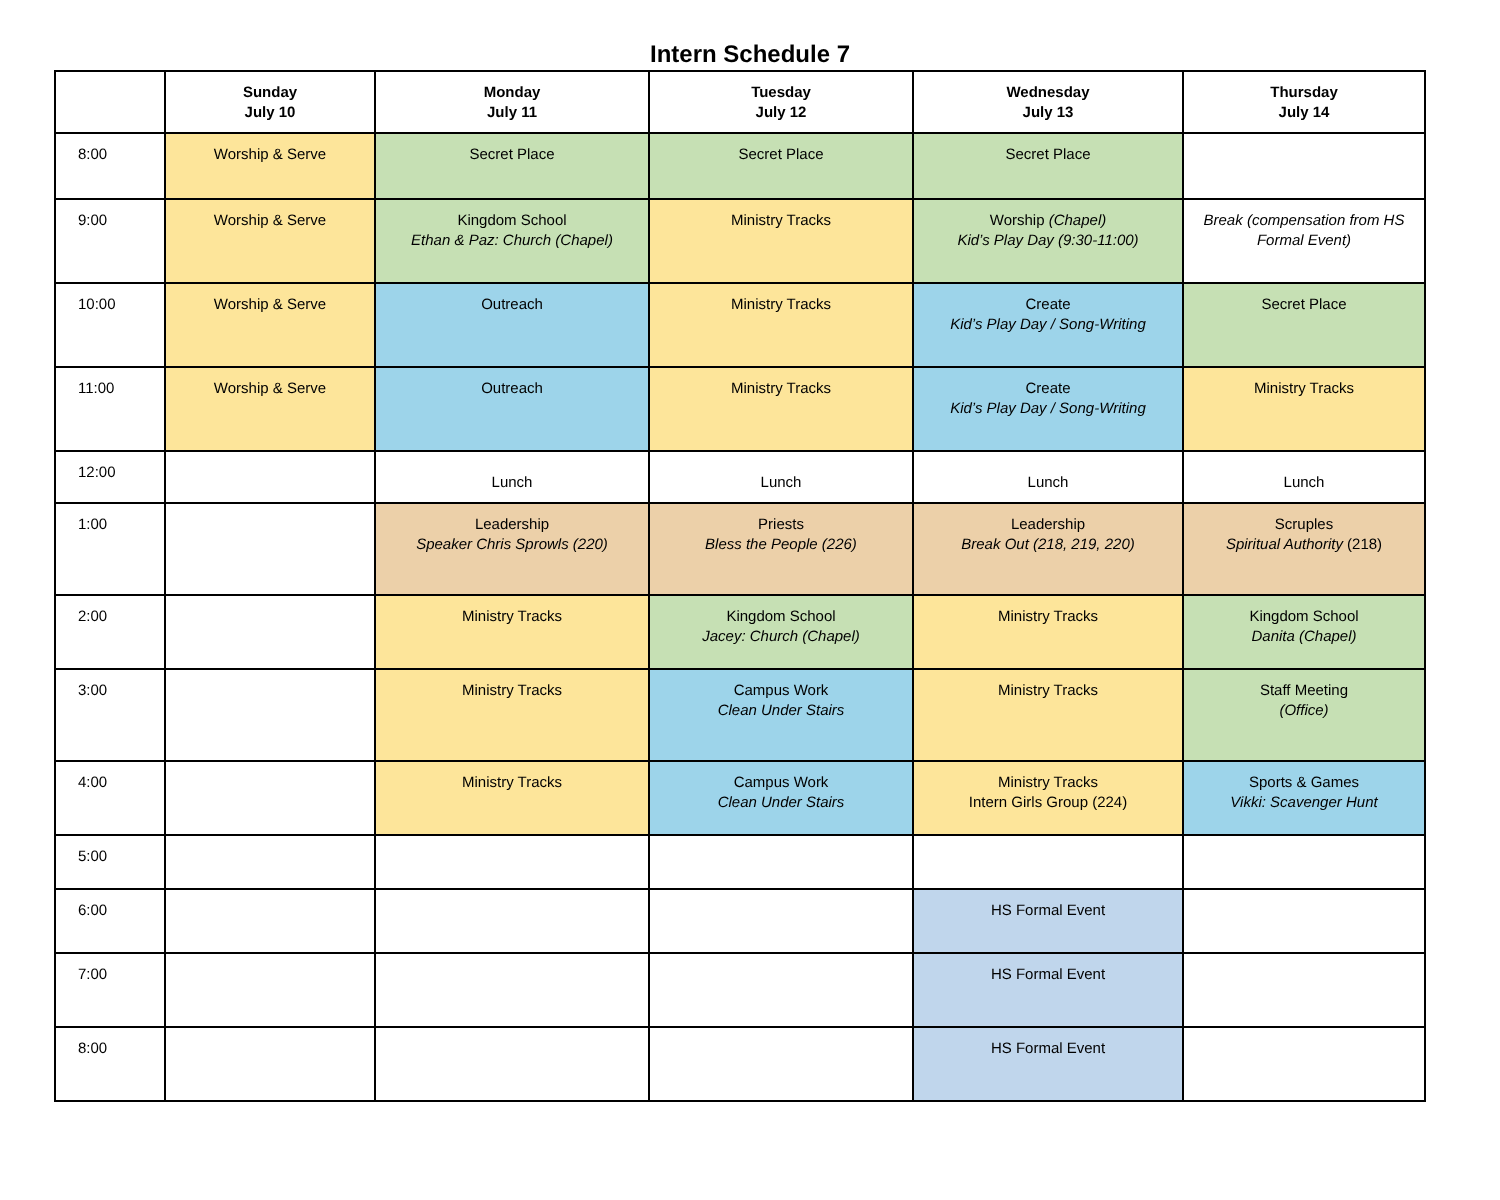Intern Schedule 7
| | Sunday July 10 | Monday July 11 | Tuesday July 12 | Wednesday July 13 | Thursday July 14 |
| --- | --- | --- | --- | --- | --- |
| 8:00 | Worship & Serve | Secret Place | Secret Place | Secret Place | |
| 9:00 | Worship & Serve | Kingdom School Ethan & Paz: Church (Chapel) | Ministry Tracks | Worship (Chapel) Kid’s Play Day (9:30-11:00) | Break (compensation from HS Formal Event) |
| 10:00 | Worship & Serve | Outreach | Ministry Tracks | Create Kid’s Play Day / Song-Writing | Secret Place |
| 11:00 | Worship & Serve | Outreach | Ministry Tracks | Create Kid’s Play Day / Song-Writing | Ministry Tracks |
| 12:00 | | Lunch | Lunch | Lunch | Lunch |
| 1:00 | | Leadership Speaker Chris Sprowls (220) | Priests Bless the People (226) | Leadership Break Out (218, 219, 220) | Scruples Spiritual Authority (218) |
| 2:00 | | Ministry Tracks | Kingdom School Jacey: Church (Chapel) | Ministry Tracks | Kingdom School Danita (Chapel) |
| 3:00 | | Ministry Tracks | Campus Work Clean Under Stairs | Ministry Tracks | Staff Meeting (Office) |
| 4:00 | | Ministry Tracks | Campus Work Clean Under Stairs | Ministry Tracks Intern Girls Group (224) | Sports & Games Vikki: Scavenger Hunt |
| 5:00 | | | | | |
| 6:00 | | | | HS Formal Event | |
| 7:00 | | | | HS Formal Event | |
| 8:00 | | | | HS Formal Event | |